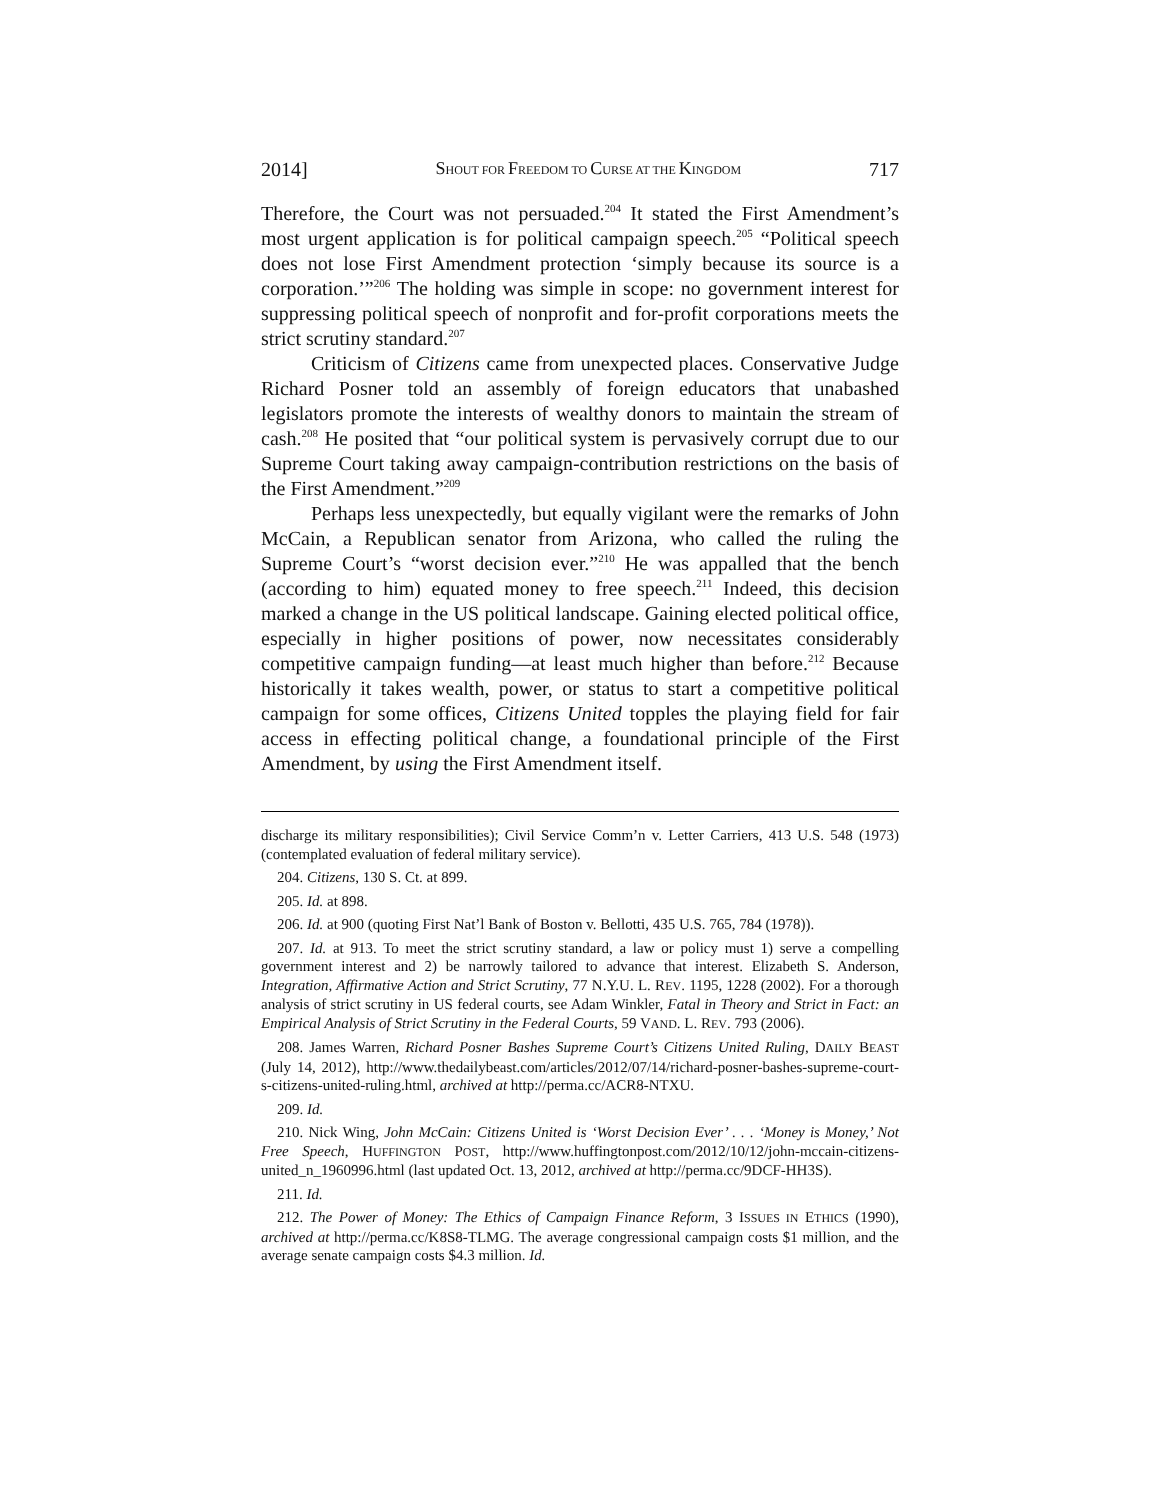2014] SHOUT FOR FREEDOM TO CURSE AT THE KINGDOM 717
Therefore, the Court was not persuaded.<sup>204</sup> It stated the First Amendment’s most urgent application is for political campaign speech.<sup>205</sup> “Political speech does not lose First Amendment protection ‘simply because its source is a corporation.’”<sup>206</sup> The holding was simple in scope: no government interest for suppressing political speech of nonprofit and for-profit corporations meets the strict scrutiny standard.<sup>207</sup>
Criticism of Citizens came from unexpected places. Conservative Judge Richard Posner told an assembly of foreign educators that unabashed legislators promote the interests of wealthy donors to maintain the stream of cash.<sup>208</sup> He posited that “our political system is pervasively corrupt due to our Supreme Court taking away campaign-contribution restrictions on the basis of the First Amendment.”<sup>209</sup>
Perhaps less unexpectedly, but equally vigilant were the remarks of John McCain, a Republican senator from Arizona, who called the ruling the Supreme Court’s “worst decision ever.”<sup>210</sup> He was appalled that the bench (according to him) equated money to free speech.<sup>211</sup> Indeed, this decision marked a change in the US political landscape. Gaining elected political office, especially in higher positions of power, now necessitates considerably competitive campaign funding—at least much higher than before.<sup>212</sup> Because historically it takes wealth, power, or status to start a competitive political campaign for some offices, Citizens United topples the playing field for fair access in effecting political change, a foundational principle of the First Amendment, by using the First Amendment itself.
discharge its military responsibilities); Civil Service Comm’n v. Letter Carriers, 413 U.S. 548 (1973) (contemplated evaluation of federal military service).
204. Citizens, 130 S. Ct. at 899.
205. Id. at 898.
206. Id. at 900 (quoting First Nat’l Bank of Boston v. Bellotti, 435 U.S. 765, 784 (1978)).
207. Id. at 913. To meet the strict scrutiny standard, a law or policy must 1) serve a compelling government interest and 2) be narrowly tailored to advance that interest. Elizabeth S. Anderson, Integration, Affirmative Action and Strict Scrutiny, 77 N.Y.U. L. REV. 1195, 1228 (2002). For a thorough analysis of strict scrutiny in US federal courts, see Adam Winkler, Fatal in Theory and Strict in Fact: an Empirical Analysis of Strict Scrutiny in the Federal Courts, 59 VAND. L. REV. 793 (2006).
208. James Warren, Richard Posner Bashes Supreme Court’s Citizens United Ruling, DAILY BEAST (July 14, 2012), http://www.thedailybeast.com/articles/2012/07/14/richard-posner-bashes-supreme-court-s-citizens-united-ruling.html, archived at http://perma.cc/ACR8-NTXU.
209. Id.
210. Nick Wing, John McCain: Citizens United is ‘Worst Decision Ever’ . . . ‘Money is Money,’ Not Free Speech, HUFFINGTON POST, http://www.huffingtonpost.com/2012/10/12/john-mccain-citizens-united_n_1960996.html (last updated Oct. 13, 2012, archived at http://perma.cc/9DCF-HH3S).
211. Id.
212. The Power of Money: The Ethics of Campaign Finance Reform, 3 ISSUES IN ETHICS (1990), archived at http://perma.cc/K8S8-TLMG. The average congressional campaign costs $1 million, and the average senate campaign costs $4.3 million. Id.